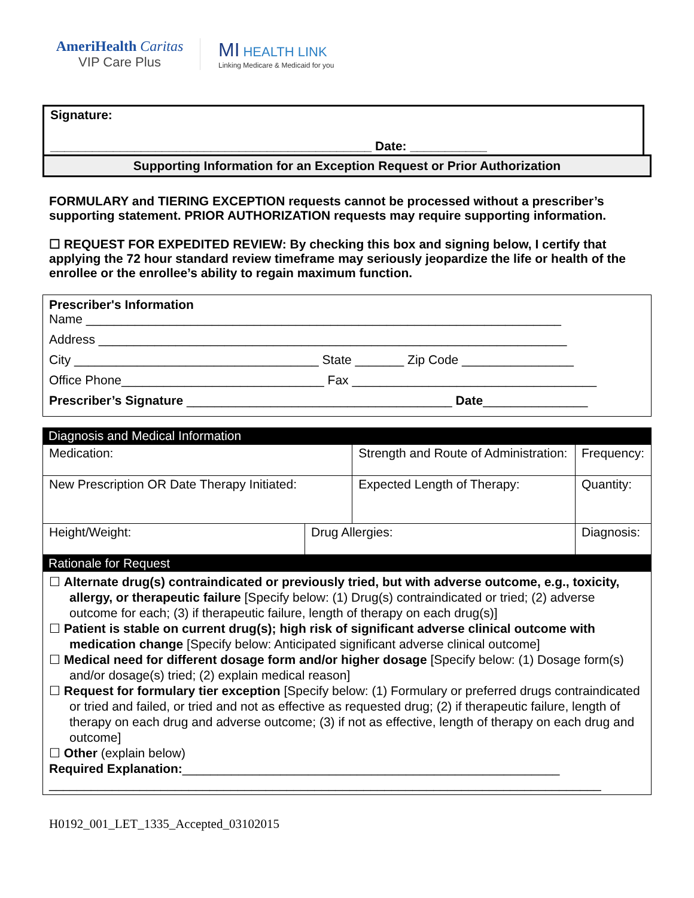AmeriHealth Caritas
VIP Care Plus
MI HEALTH LINK
Linking Medicare & Medicaid for you
Signature:
______________________________________________ Date: ___________
Supporting Information for an Exception Request or Prior Authorization
FORMULARY and TIERING EXCEPTION requests cannot be processed without a prescriber’s supporting statement. PRIOR AUTHORIZATION requests may require supporting information.
☐ REQUEST FOR EXPEDITED REVIEW: By checking this box and signing below, I certify that applying the 72 hour standard review timeframe may seriously jeopardize the life or health of the enrollee or the enrollee’s ability to regain maximum function.
Prescriber's Information
Name ____________________________________________________________________
Address ___________________________________________________________________
City ___________________________________ State _______ Zip Code ________________
Office Phone_____________________________ Fax ___________________________________
Prescriber’s Signature ______________________________________ Date_______________
Diagnosis and Medical Information
| Medication: | | Strength and Route of Administration: | | Frequency: |
| New Prescription OR Date Therapy Initiated: | | Expected Length of Therapy: | | Quantity: |
| Height/Weight: | Drug Allergies: | | Diagnosis: | |
Rationale for Request
☐ Alternate drug(s) contraindicated or previously tried, but with adverse outcome, e.g., toxicity, allergy, or therapeutic failure [Specify below: (1) Drug(s) contraindicated or tried; (2) adverse outcome for each; (3) if therapeutic failure, length of therapy on each drug(s)]
☐ Patient is stable on current drug(s); high risk of significant adverse clinical outcome with medication change [Specify below: Anticipated significant adverse clinical outcome]
☐ Medical need for different dosage form and/or higher dosage [Specify below: (1) Dosage form(s) and/or dosage(s) tried; (2) explain medical reason]
☐ Request for formulary tier exception [Specify below: (1) Formulary or preferred drugs contraindicated or tried and failed, or tried and not as effective as requested drug; (2) if therapeutic failure, length of therapy on each drug and adverse outcome; (3) if not as effective, length of therapy on each drug and outcome]
☐ Other (explain below)
Required Explanation:______________________________________________________
_______________________________________________________________________________
H0192_001_LET_1335_Accepted_03102015